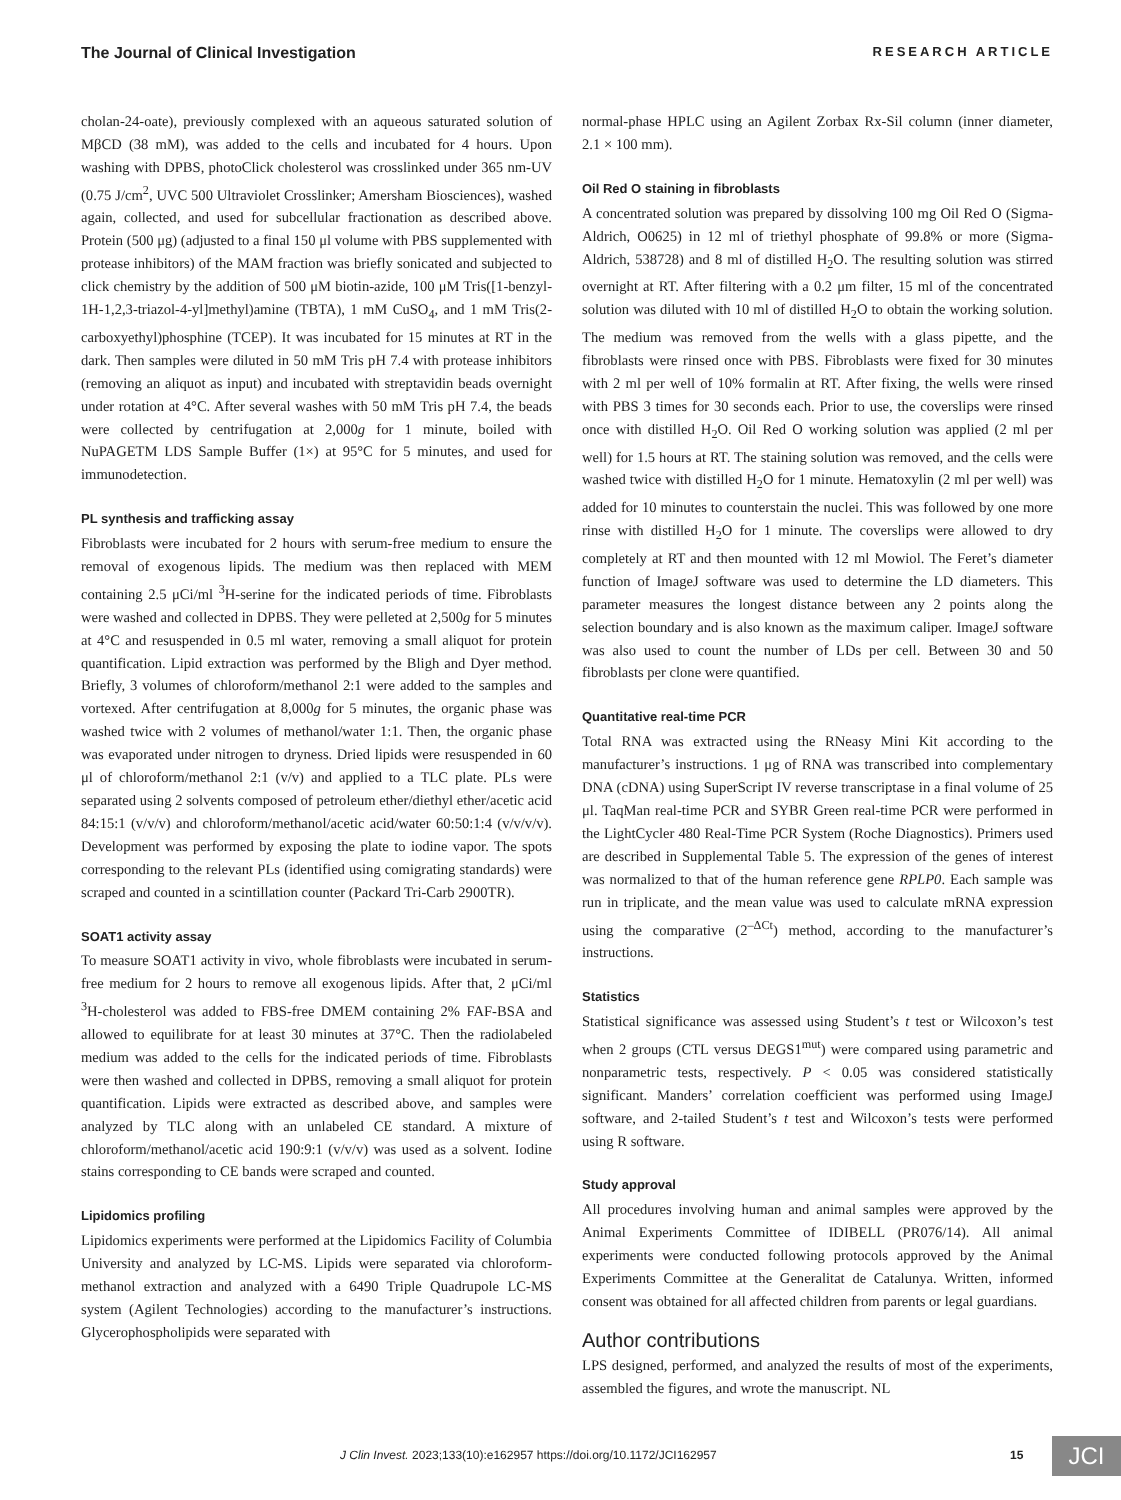The Journal of Clinical Investigation RESEARCH ARTICLE
cholan-24-oate), previously complexed with an aqueous saturated solution of MβCD (38 mM), was added to the cells and incubated for 4 hours. Upon washing with DPBS, photoClick cholesterol was crosslinked under 365 nm-UV (0.75 J/cm<sup>2</sup>, UVC 500 Ultraviolet Crosslinker; Amersham Biosciences), washed again, collected, and used for subcellular fractionation as described above. Protein (500 μg) (adjusted to a final 150 μl volume with PBS supplemented with protease inhibitors) of the MAM fraction was briefly sonicated and subjected to click chemistry by the addition of 500 μM biotin-azide, 100 μM Tris([1-benzyl-1H-1,2,3-triazol-4-yl]methyl)amine (TBTA), 1 mM CuSO<sub>4</sub>, and 1 mM Tris(2-carboxyethyl)phosphine (TCEP). It was incubated for 15 minutes at RT in the dark. Then samples were diluted in 50 mM Tris pH 7.4 with protease inhibitors (removing an aliquot as input) and incubated with streptavidin beads overnight under rotation at 4°C. After several washes with 50 mM Tris pH 7.4, the beads were collected by centrifugation at 2,000g for 1 minute, boiled with NuPAGETM LDS Sample Buffer (1×) at 95°C for 5 minutes, and used for immunodetection.
PL synthesis and trafficking assay
Fibroblasts were incubated for 2 hours with serum-free medium to ensure the removal of exogenous lipids. The medium was then replaced with MEM containing 2.5 μCi/ml <sup>3</sup>H-serine for the indicated periods of time. Fibroblasts were washed and collected in DPBS. They were pelleted at 2,500g for 5 minutes at 4°C and resuspended in 0.5 ml water, removing a small aliquot for protein quantification. Lipid extraction was performed by the Bligh and Dyer method. Briefly, 3 volumes of chloroform/methanol 2:1 were added to the samples and vortexed. After centrifugation at 8,000g for 5 minutes, the organic phase was washed twice with 2 volumes of methanol/water 1:1. Then, the organic phase was evaporated under nitrogen to dryness. Dried lipids were resuspended in 60 μl of chloroform/methanol 2:1 (v/v) and applied to a TLC plate. PLs were separated using 2 solvents composed of petroleum ether/diethyl ether/acetic acid 84:15:1 (v/v/v) and chloroform/methanol/acetic acid/water 60:50:1:4 (v/v/v/v). Development was performed by exposing the plate to iodine vapor. The spots corresponding to the relevant PLs (identified using comigrating standards) were scraped and counted in a scintillation counter (Packard Tri-Carb 2900TR).
SOAT1 activity assay
To measure SOAT1 activity in vivo, whole fibroblasts were incubated in serum-free medium for 2 hours to remove all exogenous lipids. After that, 2 μCi/ml <sup>3</sup>H-cholesterol was added to FBS-free DMEM containing 2% FAF-BSA and allowed to equilibrate for at least 30 minutes at 37°C. Then the radiolabeled medium was added to the cells for the indicated periods of time. Fibroblasts were then washed and collected in DPBS, removing a small aliquot for protein quantification. Lipids were extracted as described above, and samples were analyzed by TLC along with an unlabeled CE standard. A mixture of chloroform/methanol/acetic acid 190:9:1 (v/v/v) was used as a solvent. Iodine stains corresponding to CE bands were scraped and counted.
Lipidomics profiling
Lipidomics experiments were performed at the Lipidomics Facility of Columbia University and analyzed by LC-MS. Lipids were separated via chloroform-methanol extraction and analyzed with a 6490 Triple Quadrupole LC-MS system (Agilent Technologies) according to the manufacturer’s instructions. Glycerophospholipids were separated with
normal-phase HPLC using an Agilent Zorbax Rx-Sil column (inner diameter, 2.1 × 100 mm).
Oil Red O staining in fibroblasts
A concentrated solution was prepared by dissolving 100 mg Oil Red O (Sigma-Aldrich, O0625) in 12 ml of triethyl phosphate of 99.8% or more (Sigma-Aldrich, 538728) and 8 ml of distilled H<sub>2</sub>O. The resulting solution was stirred overnight at RT. After filtering with a 0.2 μm filter, 15 ml of the concentrated solution was diluted with 10 ml of distilled H<sub>2</sub>O to obtain the working solution. The medium was removed from the wells with a glass pipette, and the fibroblasts were rinsed once with PBS. Fibroblasts were fixed for 30 minutes with 2 ml per well of 10% formalin at RT. After fixing, the wells were rinsed with PBS 3 times for 30 seconds each. Prior to use, the coverslips were rinsed once with distilled H<sub>2</sub>O. Oil Red O working solution was applied (2 ml per well) for 1.5 hours at RT. The staining solution was removed, and the cells were washed twice with distilled H<sub>2</sub>O for 1 minute. Hematoxylin (2 ml per well) was added for 10 minutes to counterstain the nuclei. This was followed by one more rinse with distilled H<sub>2</sub>O for 1 minute. The coverslips were allowed to dry completely at RT and then mounted with 12 ml Mowiol. The Feret’s diameter function of ImageJ software was used to determine the LD diameters. This parameter measures the longest distance between any 2 points along the selection boundary and is also known as the maximum caliper. ImageJ software was also used to count the number of LDs per cell. Between 30 and 50 fibroblasts per clone were quantified.
Quantitative real-time PCR
Total RNA was extracted using the RNeasy Mini Kit according to the manufacturer’s instructions. 1 μg of RNA was transcribed into complementary DNA (cDNA) using SuperScript IV reverse transcriptase in a final volume of 25 μl. TaqMan real-time PCR and SYBR Green real-time PCR were performed in the LightCycler 480 Real-Time PCR System (Roche Diagnostics). Primers used are described in Supplemental Table 5. The expression of the genes of interest was normalized to that of the human reference gene RPLP0. Each sample was run in triplicate, and the mean value was used to calculate mRNA expression using the comparative (2<sup>–ΔCt</sup>) method, according to the manufacturer’s instructions.
Statistics
Statistical significance was assessed using Student’s t test or Wilcoxon’s test when 2 groups (CTL versus DEGS1<sup>mut</sup>) were compared using parametric and nonparametric tests, respectively. P < 0.05 was considered statistically significant. Manders’ correlation coefficient was performed using ImageJ software, and 2-tailed Student’s t test and Wilcoxon’s tests were performed using R software.
Study approval
All procedures involving human and animal samples were approved by the Animal Experiments Committee of IDIBELL (PR076/14). All animal experiments were conducted following protocols approved by the Animal Experiments Committee at the Generalitat de Catalunya. Written, informed consent was obtained for all affected children from parents or legal guardians.
Author contributions
LPS designed, performed, and analyzed the results of most of the experiments, assembled the figures, and wrote the manuscript. NL
J Clin Invest. 2023;133(10):e162957 https://doi.org/10.1172/JCI162957 15 JCI